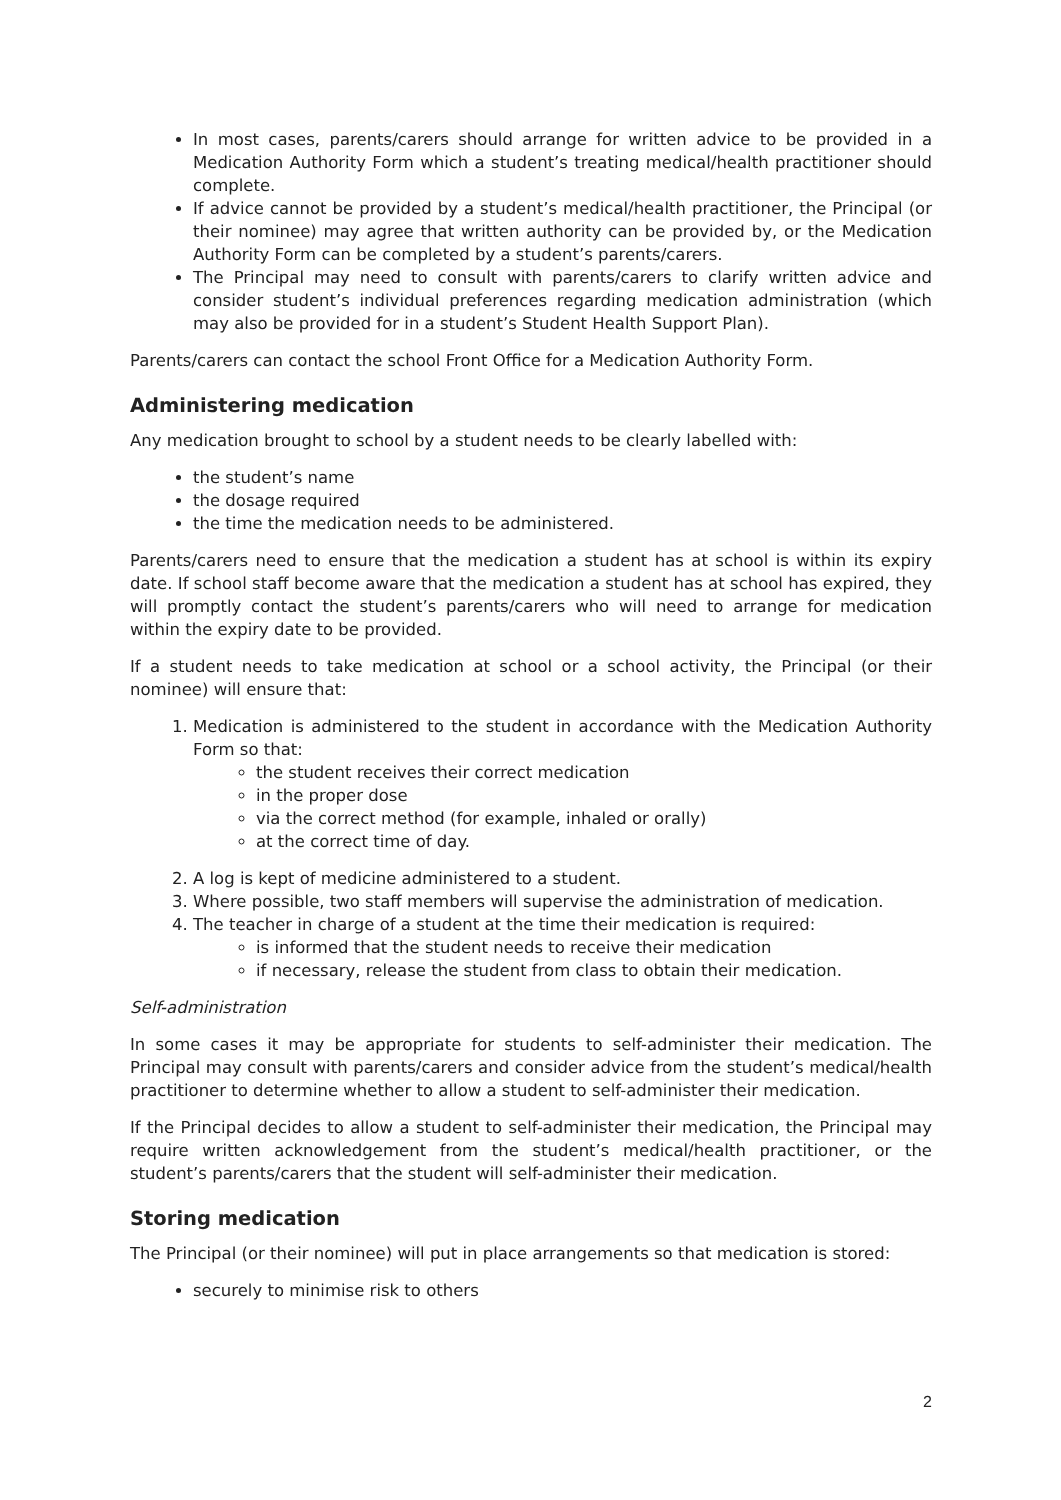In most cases, parents/carers should arrange for written advice to be provided in a Medication Authority Form which a student’s treating medical/health practitioner should complete.
If advice cannot be provided by a student’s medical/health practitioner, the Principal (or their nominee) may agree that written authority can be provided by, or the Medication Authority Form can be completed by a student’s parents/carers.
The Principal may need to consult with parents/carers to clarify written advice and consider student’s individual preferences regarding medication administration (which may also be provided for in a student’s Student Health Support Plan).
Parents/carers can contact the school Front Office for a Medication Authority Form.
Administering medication
Any medication brought to school by a student needs to be clearly labelled with:
the student’s name
the dosage required
the time the medication needs to be administered.
Parents/carers need to ensure that the medication a student has at school is within its expiry date. If school staff become aware that the medication a student has at school has expired, they will promptly contact the student’s parents/carers who will need to arrange for medication within the expiry date to be provided.
If a student needs to take medication at school or a school activity, the Principal (or their nominee) will ensure that:
1. Medication is administered to the student in accordance with the Medication Authority Form so that:
the student receives their correct medication
in the proper dose
via the correct method (for example, inhaled or orally)
at the correct time of day.
2. A log is kept of medicine administered to a student.
3. Where possible, two staff members will supervise the administration of medication.
4. The teacher in charge of a student at the time their medication is required:
is informed that the student needs to receive their medication
if necessary, release the student from class to obtain their medication.
Self-administration
In some cases it may be appropriate for students to self-administer their medication. The Principal may consult with parents/carers and consider advice from the student’s medical/health practitioner to determine whether to allow a student to self-administer their medication.
If the Principal decides to allow a student to self-administer their medication, the Principal may require written acknowledgement from the student’s medical/health practitioner, or the student’s parents/carers that the student will self-administer their medication.
Storing medication
The Principal (or their nominee) will put in place arrangements so that medication is stored:
securely to minimise risk to others
2